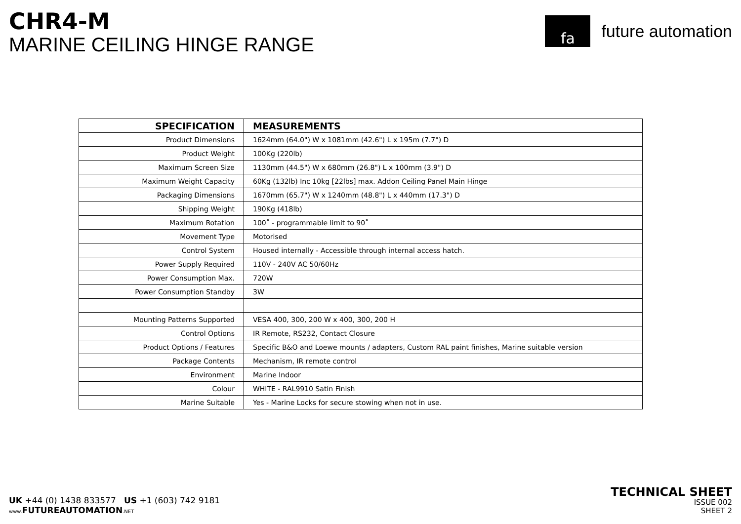CHR4-M
MARINE CEILING HINGE RANGE
fa
future automation
| SPECIFICATION | MEASUREMENTS |
| --- | --- |
| Product Dimensions | 1624mm (64.0") W x 1081mm (42.6") L x 195m (7.7") D |
| Product Weight | 100Kg (220lb) |
| Maximum Screen Size | 1130mm (44.5") W x 680mm (26.8") L x 100mm (3.9") D |
| Maximum Weight Capacity | 60Kg (132lb) Inc 10kg [22lbs] max. Addon Ceiling Panel Main Hinge |
| Packaging Dimensions | 1670mm (65.7") W x 1240mm (48.8") L x 440mm (17.3") D |
| Shipping Weight | 190Kg (418lb) |
| Maximum Rotation | 100˚ - programmable limit to 90˚ |
| Movement Type | Motorised |
| Control System | Housed internally - Accessible through internal access hatch. |
| Power Supply Required | 110V - 240V AC 50/60Hz |
| Power Consumption Max. | 720W |
| Power Consumption Standby | 3W |
| Mounting Patterns Supported | VESA 400, 300, 200 W x 400, 300, 200 H |
| Control Options | IR Remote, RS232, Contact Closure |
| Product Options / Features | Specific B&O and Loewe mounts / adapters, Custom RAL paint finishes, Marine suitable version |
| Package Contents | Mechanism, IR remote control |
| Environment | Marine Indoor |
| Colour | WHITE - RAL9910 Satin Finish |
| Marine Suitable | Yes - Marine Locks for secure stowing when not in use. |
UK +44 (0) 1438 833577 US +1 (603) 742 9181
www. FUTUREAUTOMATION.NET
TECHNICAL SHEET
ISSUE 002
SHEET 2